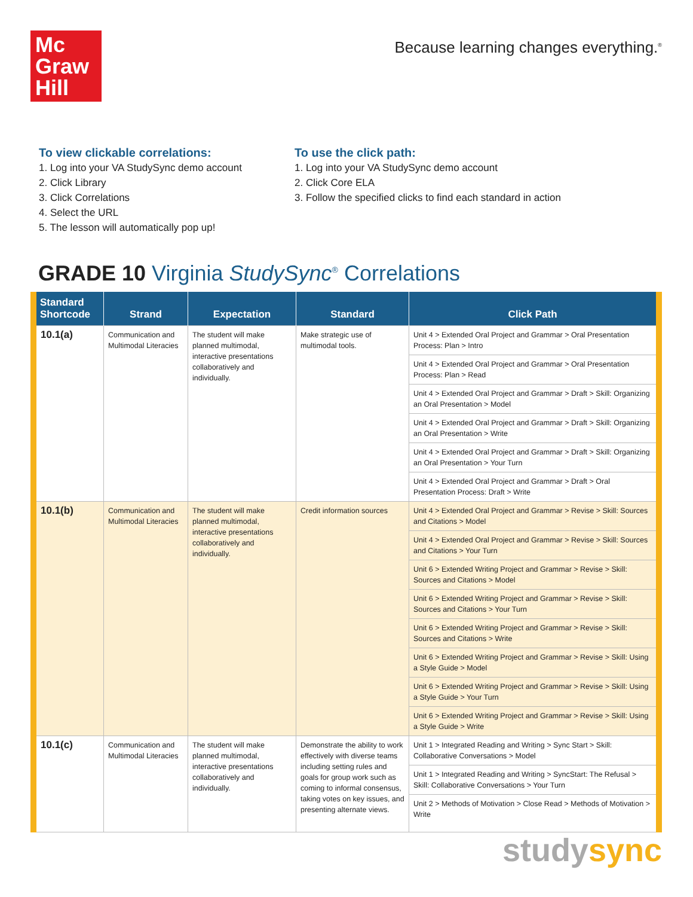Mc
Graw
Hill
Because learning changes everything.<sup>®</sup>
To view clickable correlations:
1. Log into your VA StudySync demo account
2. Click Library
3. Click Correlations
4. Select the URL
5. The lesson will automatically pop up!
To use the click path:
1. Log into your VA StudySync demo account
2. Click Core ELA
3. Follow the specified clicks to find each standard in action
GRADE 10 Virginia StudySync<sup>®</sup> Correlations
| Standard Shortcode | Strand | Expectation | Standard | Click Path |
| --- | --- | --- | --- | --- |
| 10.1(a) | Communication and Multimodal Literacies | The student will make planned multimodal, interactive presentations collaboratively and individually. | Make strategic use of multimodal tools. | Unit 4 > Extended Oral Project and Grammar > Oral Presentation Process: Plan > Intro |
| | | | | Unit 4 > Extended Oral Project and Grammar > Oral Presentation Process: Plan > Read |
| | | | | Unit 4 > Extended Oral Project and Grammar > Draft > Skill: Organizing an Oral Presentation > Model |
| | | | | Unit 4 > Extended Oral Project and Grammar > Draft > Skill: Organizing an Oral Presentation > Write |
| | | | | Unit 4 > Extended Oral Project and Grammar > Draft > Skill: Organizing an Oral Presentation > Your Turn |
| | | | | Unit 4 > Extended Oral Project and Grammar > Draft > Oral Presentation Process: Draft > Write |
| 10.1(b) | Communication and Multimodal Literacies | The student will make planned multimodal, interactive presentations collaboratively and individually. | Credit information sources | Unit 4 > Extended Oral Project and Grammar > Revise > Skill: Sources and Citations > Model |
| | | | | Unit 4 > Extended Oral Project and Grammar > Revise > Skill: Sources and Citations > Your Turn |
| | | | | Unit 6 > Extended Writing Project and Grammar > Revise > Skill: Sources and Citations > Model |
| | | | | Unit 6 > Extended Writing Project and Grammar > Revise > Skill: Sources and Citations > Your Turn |
| | | | | Unit 6 > Extended Writing Project and Grammar > Revise > Skill: Sources and Citations > Write |
| | | | | Unit 6 > Extended Writing Project and Grammar > Revise > Skill: Using a Style Guide > Model |
| | | | | Unit 6 > Extended Writing Project and Grammar > Revise > Skill: Using a Style Guide > Your Turn |
| | | | | Unit 6 > Extended Writing Project and Grammar > Revise > Skill: Using a Style Guide > Write |
| 10.1(c) | Communication and Multimodal Literacies | The student will make planned multimodal, interactive presentations collaboratively and individually. | Demonstrate the ability to work effectively with diverse teams including setting rules and goals for group work such as coming to informal consensus, taking votes on key issues, and presenting alternate views. | Unit 1 > Integrated Reading and Writing > Sync Start > Skill: Collaborative Conversations > Model |
| | | | | Unit 1 > Integrated Reading and Writing > SyncStart: The Refusal > Skill: Collaborative Conversations > Your Turn |
| | | | | Unit 2 > Methods of Motivation > Close Read > Methods of Motivation > Write |
studysync